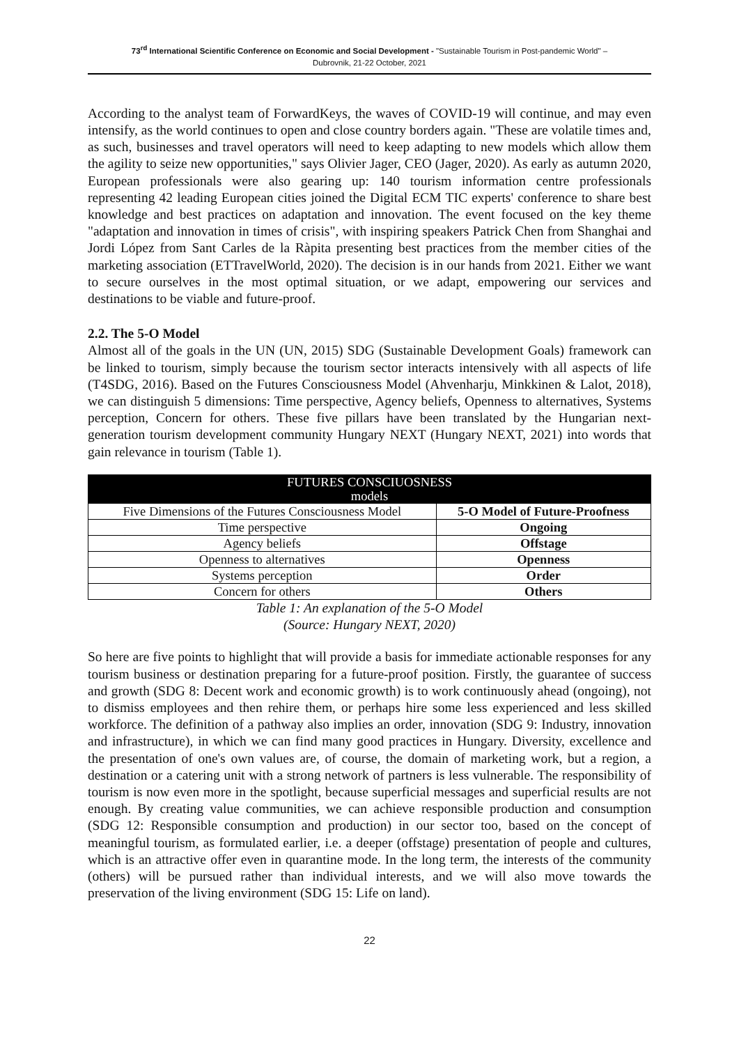73<sup>rd</sup> International Scientific Conference on Economic and Social Development - "Sustainable Tourism in Post-pandemic World" –
Dubrovnik, 21-22 October, 2021
According to the analyst team of ForwardKeys, the waves of COVID-19 will continue, and may even intensify, as the world continues to open and close country borders again. "These are volatile times and, as such, businesses and travel operators will need to keep adapting to new models which allow them the agility to seize new opportunities," says Olivier Jager, CEO (Jager, 2020). As early as autumn 2020, European professionals were also gearing up: 140 tourism information centre professionals representing 42 leading European cities joined the Digital ECM TIC experts' conference to share best knowledge and best practices on adaptation and innovation. The event focused on the key theme "adaptation and innovation in times of crisis", with inspiring speakers Patrick Chen from Shanghai and Jordi López from Sant Carles de la Ràpita presenting best practices from the member cities of the marketing association (ETTravelWorld, 2020). The decision is in our hands from 2021. Either we want to secure ourselves in the most optimal situation, or we adapt, empowering our services and destinations to be viable and future-proof.
2.2. The 5-O Model
Almost all of the goals in the UN (UN, 2015) SDG (Sustainable Development Goals) framework can be linked to tourism, simply because the tourism sector interacts intensively with all aspects of life (T4SDG, 2016). Based on the Futures Consciousness Model (Ahvenharju, Minkkinen & Lalot, 2018), we can distinguish 5 dimensions: Time perspective, Agency beliefs, Openness to alternatives, Systems perception, Concern for others. These five pillars have been translated by the Hungarian next-generation tourism development community Hungary NEXT (Hungary NEXT, 2021) into words that gain relevance in tourism (Table 1).
| FUTURES CONSCIUOSNESS models | |
| --- | --- |
| Five Dimensions of the Futures Consciousness Model | 5-O Model of Future-Proofness |
| Time perspective | Ongoing |
| Agency beliefs | Offstage |
| Openness to alternatives | Openness |
| Systems perception | Order |
| Concern for others | Others |
Table 1: An explanation of the 5-O Model
(Source: Hungary NEXT, 2020)
So here are five points to highlight that will provide a basis for immediate actionable responses for any tourism business or destination preparing for a future-proof position. Firstly, the guarantee of success and growth (SDG 8: Decent work and economic growth) is to work continuously ahead (ongoing), not to dismiss employees and then rehire them, or perhaps hire some less experienced and less skilled workforce. The definition of a pathway also implies an order, innovation (SDG 9: Industry, innovation and infrastructure), in which we can find many good practices in Hungary. Diversity, excellence and the presentation of one's own values are, of course, the domain of marketing work, but a region, a destination or a catering unit with a strong network of partners is less vulnerable. The responsibility of tourism is now even more in the spotlight, because superficial messages and superficial results are not enough. By creating value communities, we can achieve responsible production and consumption (SDG 12: Responsible consumption and production) in our sector too, based on the concept of meaningful tourism, as formulated earlier, i.e. a deeper (offstage) presentation of people and cultures, which is an attractive offer even in quarantine mode. In the long term, the interests of the community (others) will be pursued rather than individual interests, and we will also move towards the preservation of the living environment (SDG 15: Life on land).
22